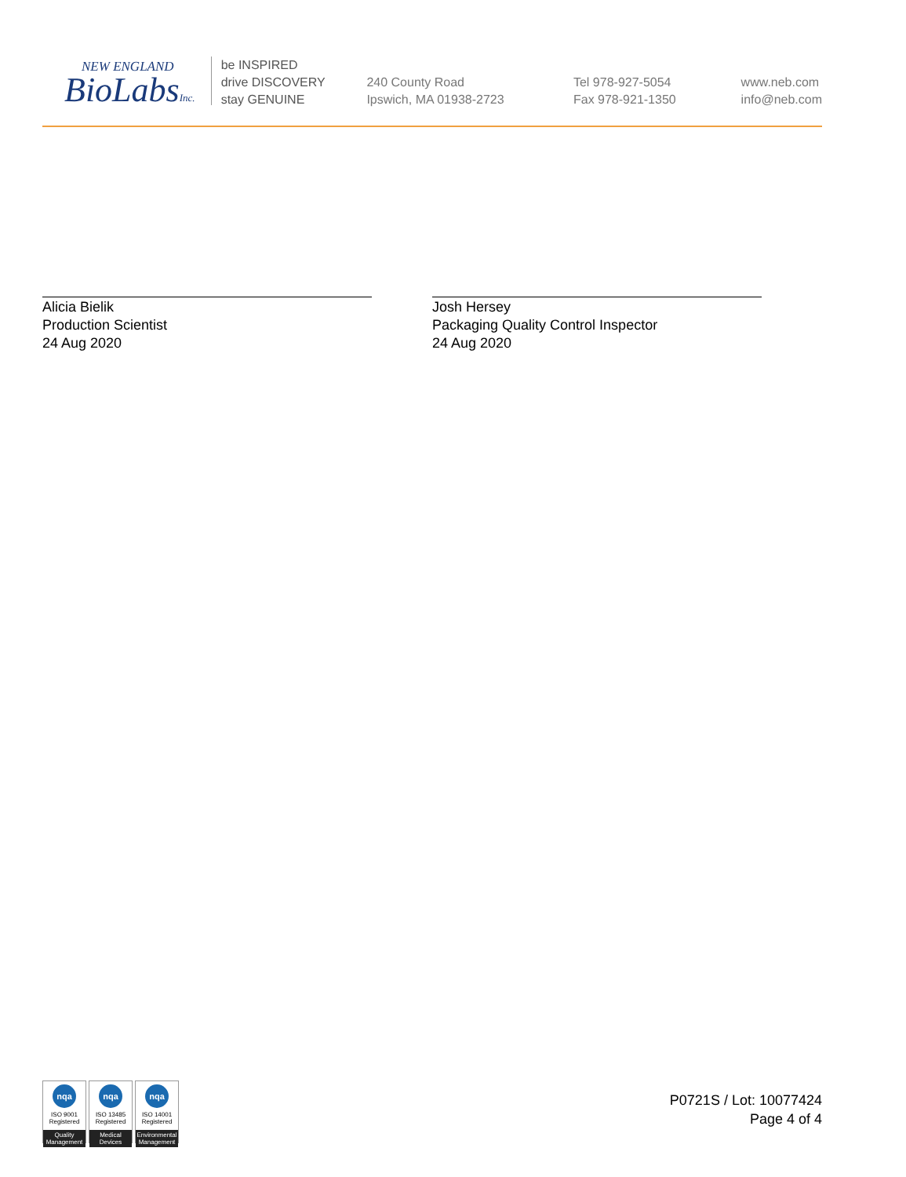NEW ENGLAND
BioLabsInc.
be INSPIRED
drive DISCOVERY
stay GENUINE
240 County Road
Ipswich, MA 01938-2723
Tel 978-927-5054
Fax 978-921-1350
www.neb.com
info@neb.com
Alicia Bielik
Production Scientist
24 Aug 2020
Josh Hersey
Packaging Quality Control Inspector
24 Aug 2020
nqa
ISO 9001
Registered
Quality Management
nqa
ISO 13485
Registered
Medical Devices
nqa
ISO 14001
Registered
Environmental Management
P0721S / Lot: 10077424
Page 4 of 4